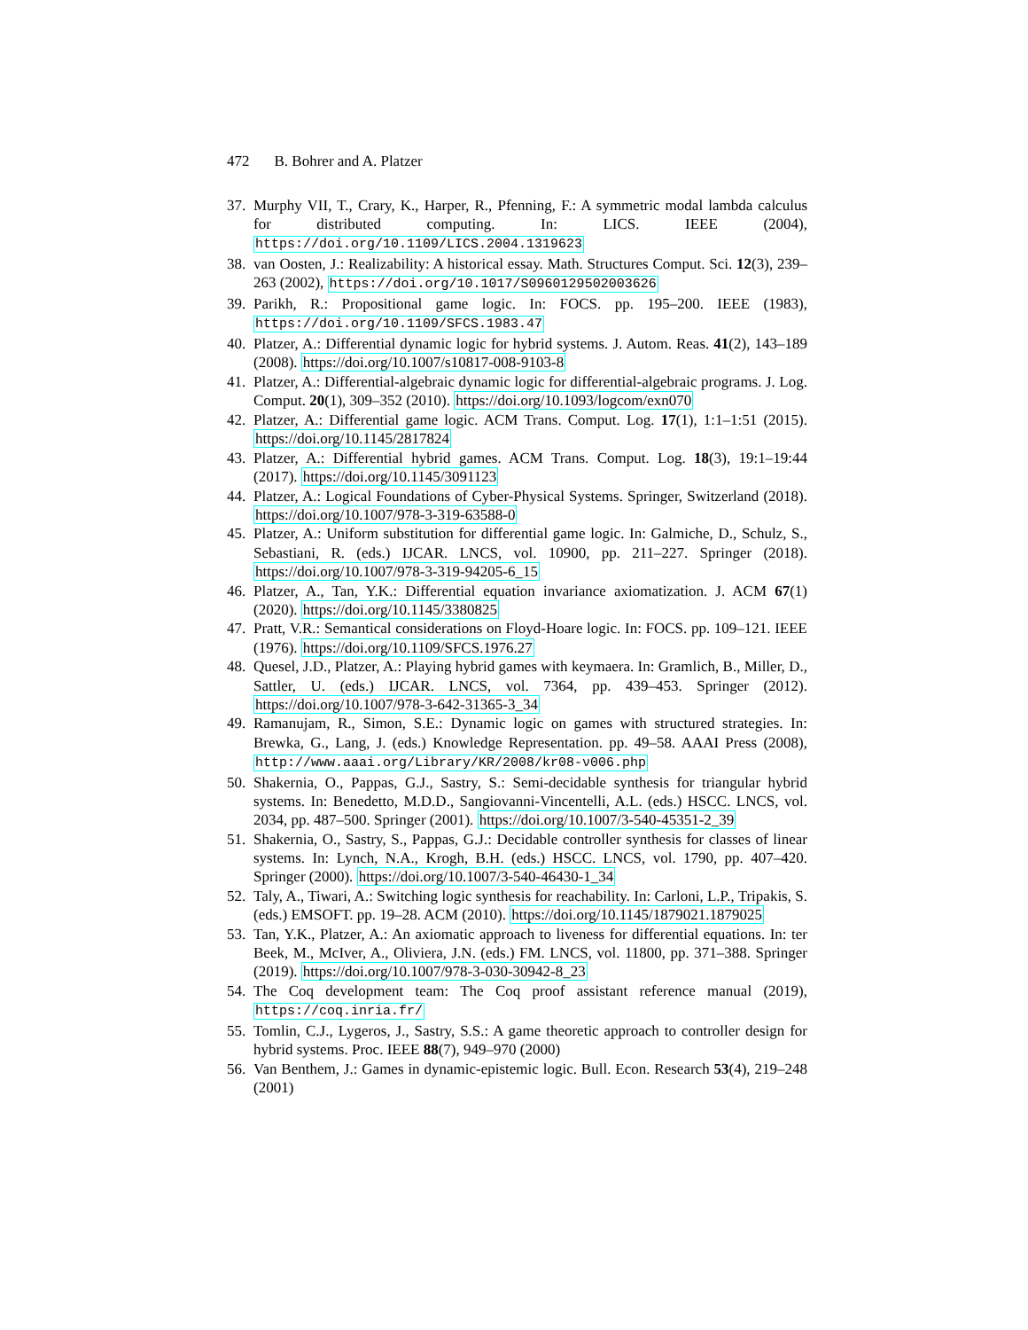472 B. Bohrer and A. Platzer
37.
Murphy VII, T., Crary, K., Harper, R., Pfenning, F.: A symmetric modal lambda calculus for distributed computing. In: LICS. IEEE (2004), https://doi.org/10.1109/LICS.2004.1319623
38.
van Oosten, J.: Realizability: A historical essay. Math. Structures Comput. Sci. 12(3), 239–263 (2002), https://doi.org/10.1017/S0960129502003626
39.
Parikh, R.: Propositional game logic. In: FOCS. pp. 195–200. IEEE (1983), https://doi.org/10.1109/SFCS.1983.47
40.
Platzer, A.: Differential dynamic logic for hybrid systems. J. Autom. Reas. 41(2), 143–189 (2008). https://doi.org/10.1007/s10817-008-9103-8
41.
Platzer, A.: Differential-algebraic dynamic logic for differential-algebraic programs. J. Log. Comput. 20(1), 309–352 (2010). https://doi.org/10.1093/logcom/exn070
42.
Platzer, A.: Differential game logic. ACM Trans. Comput. Log. 17(1), 1:1–1:51 (2015). https://doi.org/10.1145/2817824
43.
Platzer, A.: Differential hybrid games. ACM Trans. Comput. Log. 18(3), 19:1–19:44 (2017). https://doi.org/10.1145/3091123
44.
Platzer, A.: Logical Foundations of Cyber-Physical Systems. Springer, Switzerland (2018). https://doi.org/10.1007/978-3-319-63588-0
45.
Platzer, A.: Uniform substitution for differential game logic. In: Galmiche, D., Schulz, S., Sebastiani, R. (eds.) IJCAR. LNCS, vol. 10900, pp. 211–227. Springer (2018). https://doi.org/10.1007/978-3-319-94205-6_15
46.
Platzer, A., Tan, Y.K.: Differential equation invariance axiomatization. J. ACM 67(1) (2020). https://doi.org/10.1145/3380825
47.
Pratt, V.R.: Semantical considerations on Floyd-Hoare logic. In: FOCS. pp. 109–121. IEEE (1976). https://doi.org/10.1109/SFCS.1976.27
48.
Quesel, J.D., Platzer, A.: Playing hybrid games with keymaera. In: Gramlich, B., Miller, D., Sattler, U. (eds.) IJCAR. LNCS, vol. 7364, pp. 439–453. Springer (2012). https://doi.org/10.1007/978-3-642-31365-3_34
49.
Ramanujam, R., Simon, S.E.: Dynamic logic on games with structured strategies. In: Brewka, G., Lang, J. (eds.) Knowledge Representation. pp. 49–58. AAAI Press (2008), http://www.aaai.org/Library/KR/2008/kr08-ν006.php
50.
Shakernia, O., Pappas, G.J., Sastry, S.: Semi-decidable synthesis for triangular hybrid systems. In: Benedetto, M.D.D., Sangiovanni-Vincentelli, A.L. (eds.) HSCC. LNCS, vol. 2034, pp. 487–500. Springer (2001). https://doi.org/10.1007/3-540-45351-2_39
51.
Shakernia, O., Sastry, S., Pappas, G.J.: Decidable controller synthesis for classes of linear systems. In: Lynch, N.A., Krogh, B.H. (eds.) HSCC. LNCS, vol. 1790, pp. 407–420. Springer (2000). https://doi.org/10.1007/3-540-46430-1_34
52.
Taly, A., Tiwari, A.: Switching logic synthesis for reachability. In: Carloni, L.P., Tripakis, S. (eds.) EMSOFT. pp. 19–28. ACM (2010). https://doi.org/10.1145/1879021.1879025
53.
Tan, Y.K., Platzer, A.: An axiomatic approach to liveness for differential equations. In: ter Beek, M., McIver, A., Oliviera, J.N. (eds.) FM. LNCS, vol. 11800, pp. 371–388. Springer (2019). https://doi.org/10.1007/978-3-030-30942-8_23
54.
The Coq development team: The Coq proof assistant reference manual (2019), https://coq.inria.fr/
55.
Tomlin, C.J., Lygeros, J., Sastry, S.S.: A game theoretic approach to controller design for hybrid systems. Proc. IEEE 88(7), 949–970 (2000)
56.
Van Benthem, J.: Games in dynamic-epistemic logic. Bull. Econ. Research 53(4), 219–248 (2001)